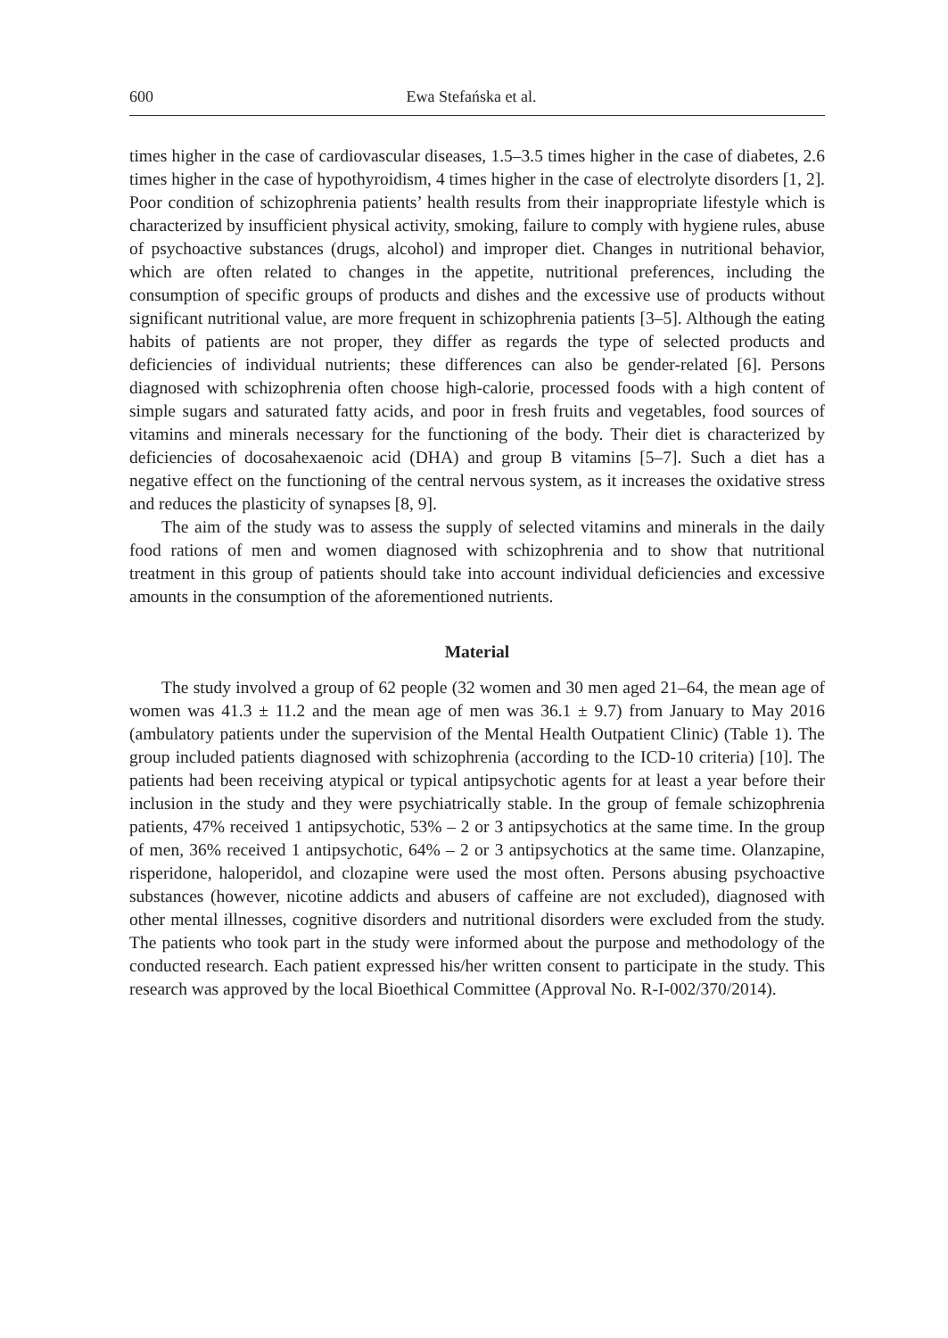600 Ewa Stefańska et al.
times higher in the case of cardiovascular diseases, 1.5–3.5 times higher in the case of diabetes, 2.6 times higher in the case of hypothyroidism, 4 times higher in the case of electrolyte disorders [1, 2]. Poor condition of schizophrenia patients’ health results from their inappropriate lifestyle which is characterized by insufficient physical activity, smoking, failure to comply with hygiene rules, abuse of psychoactive substances (drugs, alcohol) and improper diet. Changes in nutritional behavior, which are often related to changes in the appetite, nutritional preferences, including the consumption of specific groups of products and dishes and the excessive use of products without significant nutritional value, are more frequent in schizophrenia patients [3–5]. Although the eating habits of patients are not proper, they differ as regards the type of selected products and deficiencies of individual nutrients; these differences can also be gender-related [6]. Persons diagnosed with schizophrenia often choose high-calorie, processed foods with a high content of simple sugars and saturated fatty acids, and poor in fresh fruits and vegetables, food sources of vitamins and minerals necessary for the functioning of the body. Their diet is characterized by deficiencies of docosahexaenoic acid (DHA) and group B vitamins [5–7]. Such a diet has a negative effect on the functioning of the central nervous system, as it increases the oxidative stress and reduces the plasticity of synapses [8, 9].
The aim of the study was to assess the supply of selected vitamins and minerals in the daily food rations of men and women diagnosed with schizophrenia and to show that nutritional treatment in this group of patients should take into account individual deficiencies and excessive amounts in the consumption of the aforementioned nutrients.
Material
The study involved a group of 62 people (32 women and 30 men aged 21–64, the mean age of women was 41.3 ± 11.2 and the mean age of men was 36.1 ± 9.7) from January to May 2016 (ambulatory patients under the supervision of the Mental Health Outpatient Clinic) (Table 1). The group included patients diagnosed with schizophrenia (according to the ICD-10 criteria) [10]. The patients had been receiving atypical or typical antipsychotic agents for at least a year before their inclusion in the study and they were psychiatrically stable. In the group of female schizophrenia patients, 47% received 1 antipsychotic, 53% – 2 or 3 antipsychotics at the same time. In the group of men, 36% received 1 antipsychotic, 64% – 2 or 3 antipsychotics at the same time. Olanzapine, risperidone, haloperidol, and clozapine were used the most often. Persons abusing psychoactive substances (however, nicotine addicts and abusers of caffeine are not excluded), diagnosed with other mental illnesses, cognitive disorders and nutritional disorders were excluded from the study. The patients who took part in the study were informed about the purpose and methodology of the conducted research. Each patient expressed his/her written consent to participate in the study. This research was approved by the local Bioethical Committee (Approval No. R-I-002/370/2014).